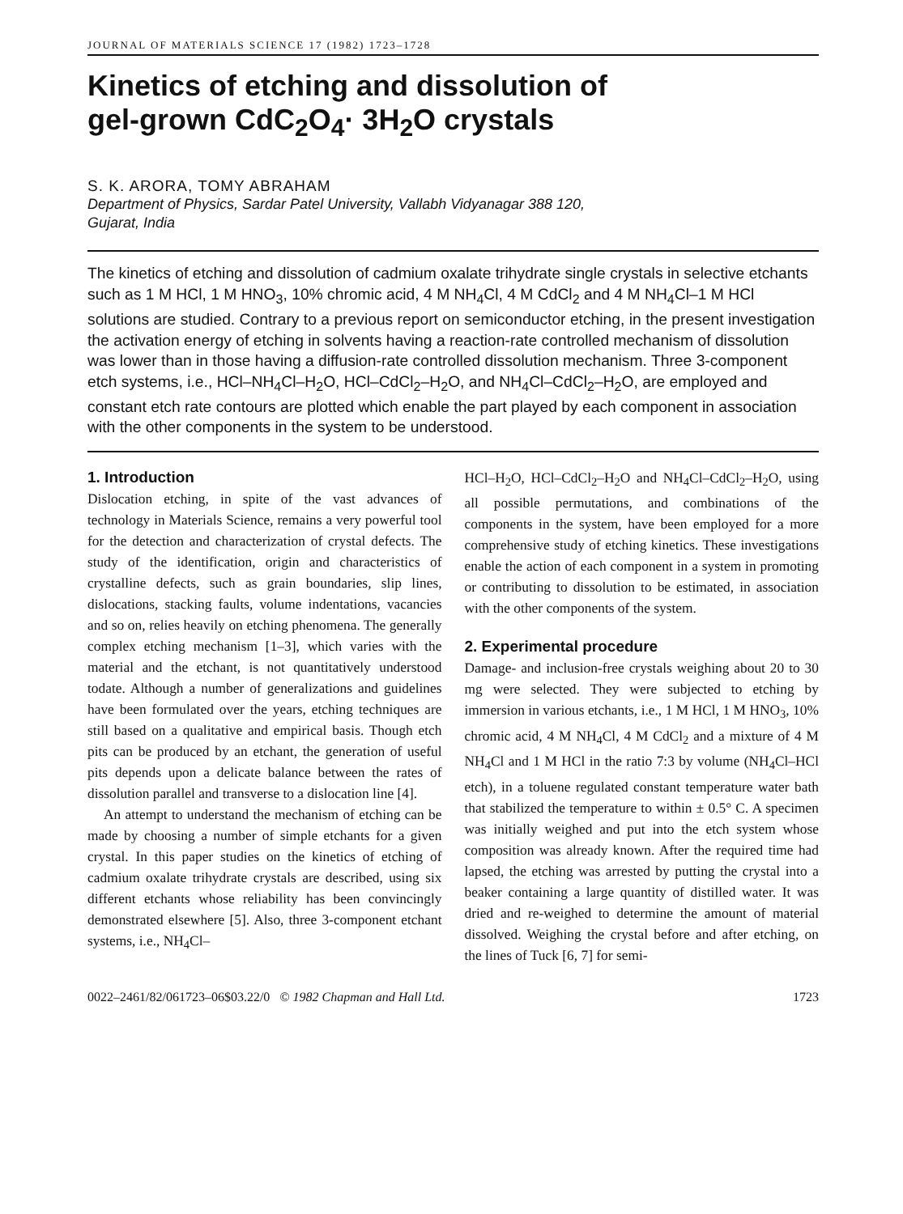JOURNAL OF MATERIALS SCIENCE 17 (1982) 1723–1728
Kinetics of etching and dissolution of
gel-grown CdC<sub>2</sub>O<sub>4</sub>· 3H<sub>2</sub>O crystals
S. K. ARORA, TOMY ABRAHAM
Department of Physics, Sardar Patel University, Vallabh Vidyanagar 388 120,
Gujarat, India
The kinetics of etching and dissolution of cadmium oxalate trihydrate single crystals in selective etchants such as 1 M HCl, 1 M HNO<sub>3</sub>, 10% chromic acid, 4 M NH<sub>4</sub>Cl, 4 M CdCl<sub>2</sub> and 4 M NH<sub>4</sub>Cl–1 M HCl solutions are studied. Contrary to a previous report on semiconductor etching, in the present investigation the activation energy of etching in solvents having a reaction-rate controlled mechanism of dissolution was lower than in those having a diffusion-rate controlled dissolution mechanism. Three 3-component etch systems, i.e., HCl–NH<sub>4</sub>Cl–H<sub>2</sub>O, HCl–CdCl<sub>2</sub>–H<sub>2</sub>O, and NH<sub>4</sub>Cl–CdCl<sub>2</sub>–H<sub>2</sub>O, are employed and constant etch rate contours are plotted which enable the part played by each component in association with the other components in the system to be understood.
1. Introduction
Dislocation etching, in spite of the vast advances of technology in Materials Science, remains a very powerful tool for the detection and characterization of crystal defects. The study of the identification, origin and characteristics of crystalline defects, such as grain boundaries, slip lines, dislocations, stacking faults, volume indentations, vacancies and so on, relies heavily on etching phenomena. The generally complex etching mechanism [1–3], which varies with the material and the etchant, is not quantitatively understood todate. Although a number of generalizations and guidelines have been formulated over the years, etching techniques are still based on a qualitative and empirical basis. Though etch pits can be produced by an etchant, the generation of useful pits depends upon a delicate balance between the rates of dissolution parallel and transverse to a dislocation line [4].
An attempt to understand the mechanism of etching can be made by choosing a number of simple etchants for a given crystal. In this paper studies on the kinetics of etching of cadmium oxalate trihydrate crystals are described, using six different etchants whose reliability has been convincingly demonstrated elsewhere [5]. Also, three 3-component etchant systems, i.e., NH<sub>4</sub>Cl–
HCl–H<sub>2</sub>O, HCl–CdCl<sub>2</sub>–H<sub>2</sub>O and NH<sub>4</sub>Cl–CdCl<sub>2</sub>–H<sub>2</sub>O, using all possible permutations, and combinations of the components in the system, have been employed for a more comprehensive study of etching kinetics. These investigations enable the action of each component in a system in promoting or contributing to dissolution to be estimated, in association with the other components of the system.
2. Experimental procedure
Damage- and inclusion-free crystals weighing about 20 to 30 mg were selected. They were subjected to etching by immersion in various etchants, i.e., 1 M HCl, 1 M HNO<sub>3</sub>, 10% chromic acid, 4 M NH<sub>4</sub>Cl, 4 M CdCl<sub>2</sub> and a mixture of 4 M NH<sub>4</sub>Cl and 1 M HCl in the ratio 7:3 by volume (NH<sub>4</sub>Cl–HCl etch), in a toluene regulated constant temperature water bath that stabilized the temperature to within ± 0.5° C. A specimen was initially weighed and put into the etch system whose composition was already known. After the required time had lapsed, the etching was arrested by putting the crystal into a beaker containing a large quantity of distilled water. It was dried and re-weighed to determine the amount of material dissolved. Weighing the crystal before and after etching, on the lines of Tuck [6, 7] for semi-
0022–2461/82/061723–06$03.22/0 © 1982 Chapman and Hall Ltd. 1723